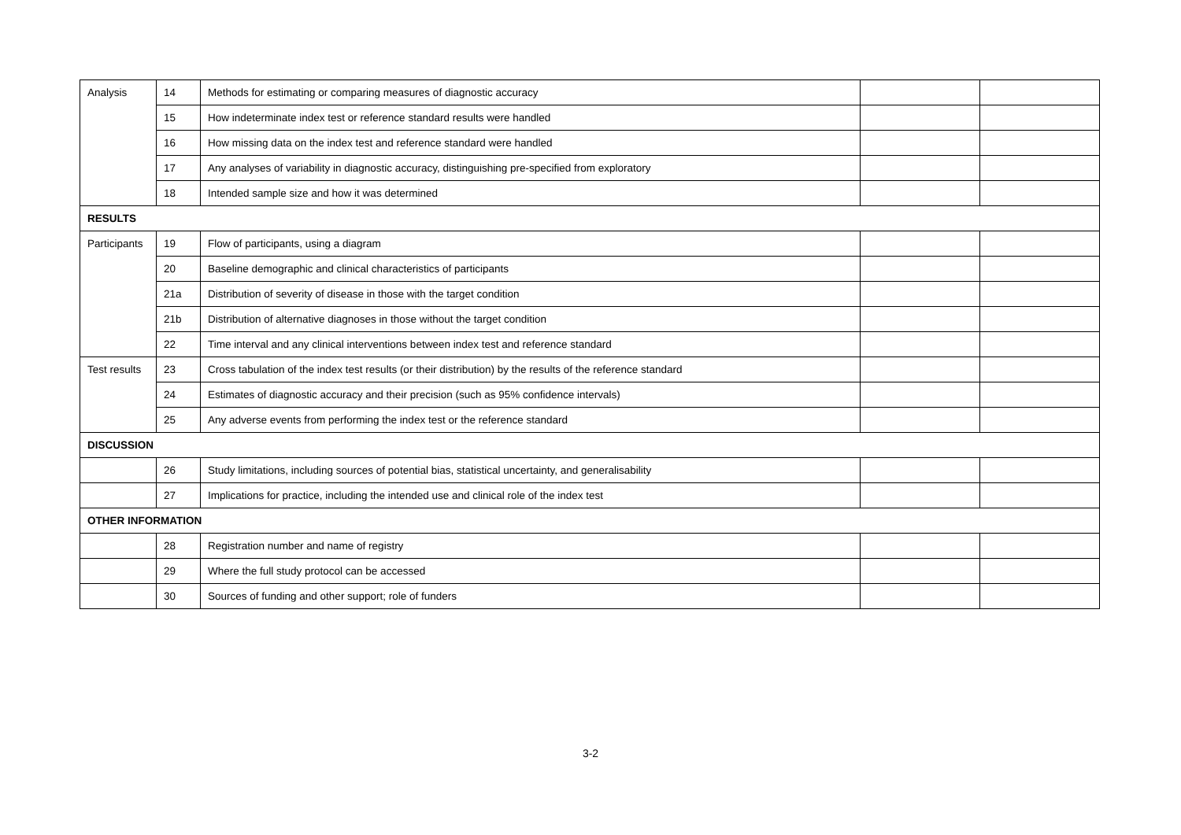| Analysis | 14 | Methods for estimating or comparing measures of diagnostic accuracy | | |
| | 15 | How indeterminate index test or reference standard results were handled | | |
| | 16 | How missing data on the index test and reference standard were handled | | |
| | 17 | Any analyses of variability in diagnostic accuracy, distinguishing pre-specified from exploratory | | |
| | 18 | Intended sample size and how it was determined | | |
| RESULTS | | | | |
| Participants | 19 | Flow of participants, using a diagram | | |
| | 20 | Baseline demographic and clinical characteristics of participants | | |
| | 21a | Distribution of severity of disease in those with the target condition | | |
| | 21b | Distribution of alternative diagnoses in those without the target condition | | |
| | 22 | Time interval and any clinical interventions between index test and reference standard | | |
| Test results | 23 | Cross tabulation of the index test results (or their distribution) by the results of the reference standard | | |
| | 24 | Estimates of diagnostic accuracy and their precision (such as 95% confidence intervals) | | |
| | 25 | Any adverse events from performing the index test or the reference standard | | |
| DISCUSSION | | | | |
| | 26 | Study limitations, including sources of potential bias, statistical uncertainty, and generalisability | | |
| | 27 | Implications for practice, including the intended use and clinical role of the index test | | |
| OTHER INFORMATION | | | | |
| | 28 | Registration number and name of registry | | |
| | 29 | Where the full study protocol can be accessed | | |
| | 30 | Sources of funding and other support; role of funders | | |
3-2